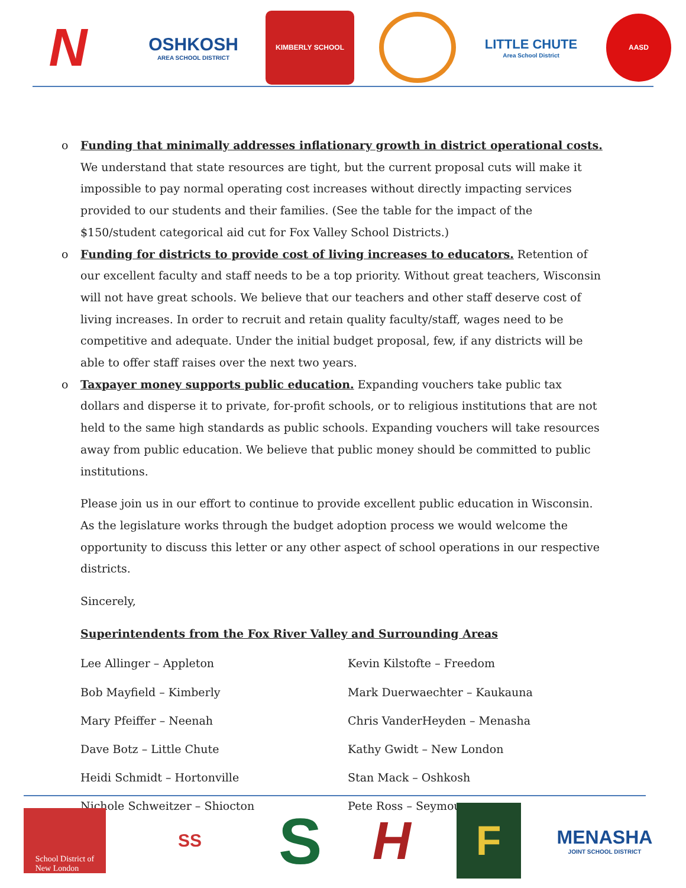N
OSHKOSH
AREA SCHOOL DISTRICT
KIMBERLY SCHOOL
LITTLE CHUTE
Area School District
AASD
o Funding that minimally addresses inflationary growth in district operational costs. We understand that state resources are tight, but the current proposal cuts will make it impossible to pay normal operating cost increases without directly impacting services provided to our students and their families. (See the table for the impact of the $150/student categorical aid cut for Fox Valley School Districts.)
o Funding for districts to provide cost of living increases to educators. Retention of our excellent faculty and staff needs to be a top priority. Without great teachers, Wisconsin will not have great schools. We believe that our teachers and other staff deserve cost of living increases. In order to recruit and retain quality faculty/staff, wages need to be competitive and adequate. Under the initial budget proposal, few, if any districts will be able to offer staff raises over the next two years.
o Taxpayer money supports public education. Expanding vouchers take public tax dollars and disperse it to private, for-profit schools, or to religious institutions that are not held to the same high standards as public schools. Expanding vouchers will take resources away from public education. We believe that public money should be committed to public institutions.
Please join us in our effort to continue to provide excellent public education in Wisconsin. As the legislature works through the budget adoption process we would welcome the opportunity to discuss this letter or any other aspect of school operations in our respective districts.
Sincerely,
Superintendents from the Fox River Valley and Surrounding Areas
Lee Allinger – Appleton
Kevin Kilstofte – Freedom
Bob Mayfield – Kimberly
Mark Duerwaechter – Kaukauna
Mary Pfeiffer – Neenah
Chris VanderHeyden – Menasha
Dave Botz – Little Chute
Kathy Gwidt – New London
Heidi Schmidt – Hortonville
Stan Mack – Oshkosh
Nichole Schweitzer – Shiocton
Pete Ross – Seymour
School District of
New London
SS
S
H
F
MENASHA
JOINT SCHOOL DISTRICT